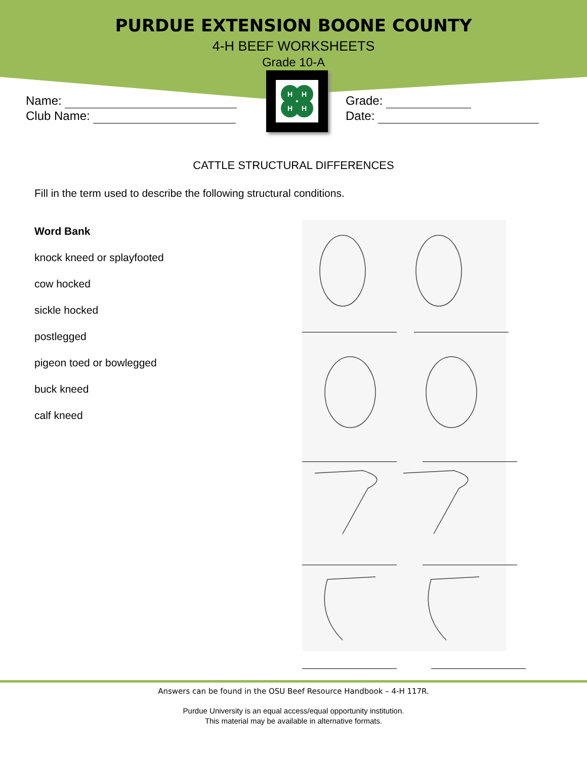PURDUE EXTENSION BOONE COUNTY
4-H BEEF WORKSHEETS
Grade 10-A
Name:
Club Name:
H
H
H
H
Grade:
Date:
CATTLE STRUCTURAL DIFFERENCES
Fill in the term used to describe the following structural conditions.
Word Bank
knock kneed or splayfooted
cow hocked
sickle hocked
postlegged
pigeon toed or bowlegged
buck kneed
calf kneed
Answers can be found in the OSU Beef Resource Handbook – 4-H 117R.
Purdue University is an equal access/equal opportunity institution.
This material may be available in alternative formats.